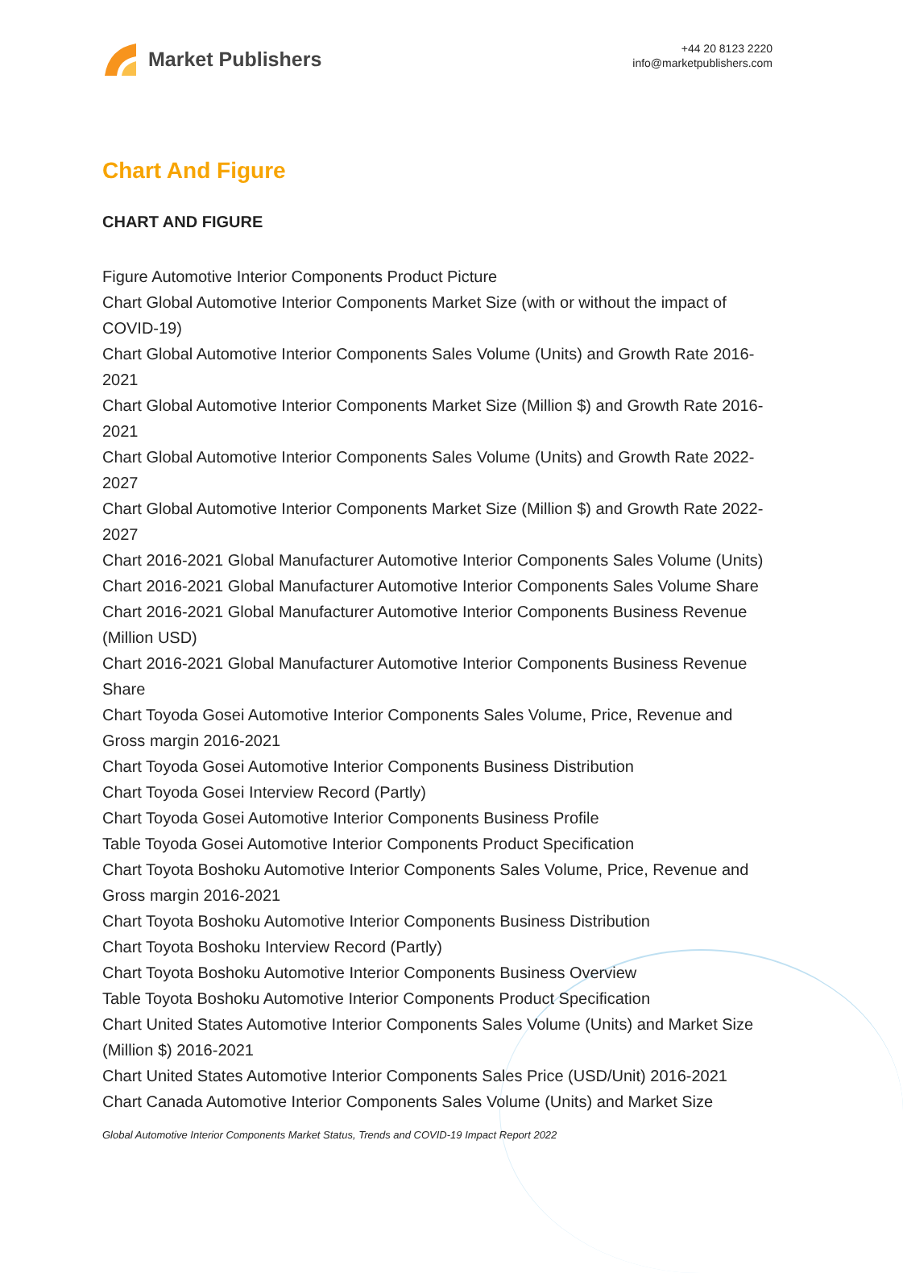Market Publishers
+44 20 8123 2220
info@marketpublishers.com
Chart And Figure
CHART AND FIGURE
Figure Automotive Interior Components Product Picture
Chart Global Automotive Interior Components Market Size (with or without the impact of COVID-19)
Chart Global Automotive Interior Components Sales Volume (Units) and Growth Rate 2016-2021
Chart Global Automotive Interior Components Market Size (Million $) and Growth Rate 2016-2021
Chart Global Automotive Interior Components Sales Volume (Units) and Growth Rate 2022-2027
Chart Global Automotive Interior Components Market Size (Million $) and Growth Rate 2022-2027
Chart 2016-2021 Global Manufacturer Automotive Interior Components Sales Volume (Units)
Chart 2016-2021 Global Manufacturer Automotive Interior Components Sales Volume Share
Chart 2016-2021 Global Manufacturer Automotive Interior Components Business Revenue (Million USD)
Chart 2016-2021 Global Manufacturer Automotive Interior Components Business Revenue Share
Chart Toyoda Gosei Automotive Interior Components Sales Volume, Price, Revenue and Gross margin 2016-2021
Chart Toyoda Gosei Automotive Interior Components Business Distribution
Chart Toyoda Gosei Interview Record (Partly)
Chart Toyoda Gosei Automotive Interior Components Business Profile
Table Toyoda Gosei Automotive Interior Components Product Specification
Chart Toyota Boshoku Automotive Interior Components Sales Volume, Price, Revenue and Gross margin 2016-2021
Chart Toyota Boshoku Automotive Interior Components Business Distribution
Chart Toyota Boshoku Interview Record (Partly)
Chart Toyota Boshoku Automotive Interior Components Business Overview
Table Toyota Boshoku Automotive Interior Components Product Specification
Chart United States Automotive Interior Components Sales Volume (Units) and Market Size (Million $) 2016-2021
Chart United States Automotive Interior Components Sales Price (USD/Unit) 2016-2021
Chart Canada Automotive Interior Components Sales Volume (Units) and Market Size
Global Automotive Interior Components Market Status, Trends and COVID-19 Impact Report 2022